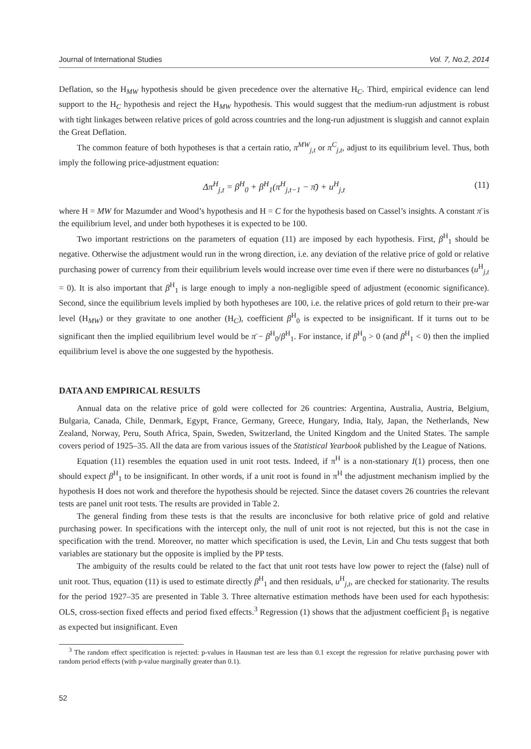Journal of International Studies Vol. 7, No.2, 2014
Deflation, so the H<sub>MW</sub> hypothesis should be given precedence over the alternative H<sub>C</sub>. Third, empirical evidence can lend support to the H<sub>C</sub> hypothesis and reject the H<sub>MW</sub> hypothesis. This would suggest that the medium-run adjustment is robust with tight linkages between relative prices of gold across countries and the long-run adjustment is sluggish and cannot explain the Great Deflation.
The common feature of both hypotheses is that a certain ratio, π<sup>MW</sup><sub>j,t</sub> or π<sup>C</sup><sub>j,t</sub>, adjust to its equilibrium level. Thus, both imply the following price-adjustment equation:
Δπ<sup>H</sup><sub>j,t</sub> = β<sup>H</sup><sub>0</sub> + β<sup>H</sup><sub>1</sub>(π<sup>H</sup><sub>j,t−1</sub> − π̄) + u<sup>H</sup><sub>j,t</sub> (11)
where H = MW for Mazumder and Wood’s hypothesis and H = C for the hypothesis based on Cassel’s insights. A constant π̄ is the equilibrium level, and under both hypotheses it is expected to be 100.
Two important restrictions on the parameters of equation (11) are imposed by each hypothesis. First, β<sup>H</sup><sub>1</sub> should be negative. Otherwise the adjustment would run in the wrong direction, i.e. any deviation of the relative price of gold or relative purchasing power of currency from their equilibrium levels would increase over time even if there were no disturbances (u<sup>H</sup><sub>j,t</sub> = 0). It is also important that β<sup>H</sup><sub>1</sub> is large enough to imply a non-negligible speed of adjustment (economic significance). Second, since the equilibrium levels implied by both hypotheses are 100, i.e. the relative prices of gold return to their pre-war level (H<sub>MW</sub>) or they gravitate to one another (H<sub>C</sub>), coefficient β<sup>H</sup><sub>0</sub> is expected to be insignificant. If it turns out to be significant then the implied equilibrium level would be π̄ − β<sup>H</sup><sub>0</sub>/β<sup>H</sup><sub>1</sub>. For instance, if β<sup>H</sup><sub>0</sub> > 0 (and β<sup>H</sup><sub>1</sub> < 0) then the implied equilibrium level is above the one suggested by the hypothesis.
DATA AND EMPIRICAL RESULTS
Annual data on the relative price of gold were collected for 26 countries: Argentina, Australia, Austria, Belgium, Bulgaria, Canada, Chile, Denmark, Egypt, France, Germany, Greece, Hungary, India, Italy, Japan, the Netherlands, New Zealand, Norway, Peru, South Africa, Spain, Sweden, Switzerland, the United Kingdom and the United States. The sample covers period of 1925–35. All the data are from various issues of the Statistical Yearbook published by the League of Nations.
Equation (11) resembles the equation used in unit root tests. Indeed, if π<sup>H</sup> is a non-stationary I(1) process, then one should expect β<sup>H</sup><sub>1</sub> to be insignificant. In other words, if a unit root is found in π<sup>H</sup> the adjustment mechanism implied by the hypothesis H does not work and therefore the hypothesis should be rejected. Since the dataset covers 26 countries the relevant tests are panel unit root tests. The results are provided in Table 2.
The general finding from these tests is that the results are inconclusive for both relative price of gold and relative purchasing power. In specifications with the intercept only, the null of unit root is not rejected, but this is not the case in specification with the trend. Moreover, no matter which specification is used, the Levin, Lin and Chu tests suggest that both variables are stationary but the opposite is implied by the PP tests.
The ambiguity of the results could be related to the fact that unit root tests have low power to reject the (false) null of unit root. Thus, equation (11) is used to estimate directly β<sup>H</sup><sub>1</sub> and then residuals, u<sup>H</sup><sub>j,t</sub>, are checked for stationarity. The results for the period 1927–35 are presented in Table 3. Three alternative estimation methods have been used for each hypothesis: OLS, cross-section fixed effects and period fixed effects.<sup>3</sup> Regression (1) shows that the adjustment coefficient β<sub>1</sub> is negative as expected but insignificant. Even
<sup>3</sup> The random effect specification is rejected: p-values in Hausman test are less than 0.1 except the regression for relative purchasing power with random period effects (with p-value marginally greater than 0.1).
52